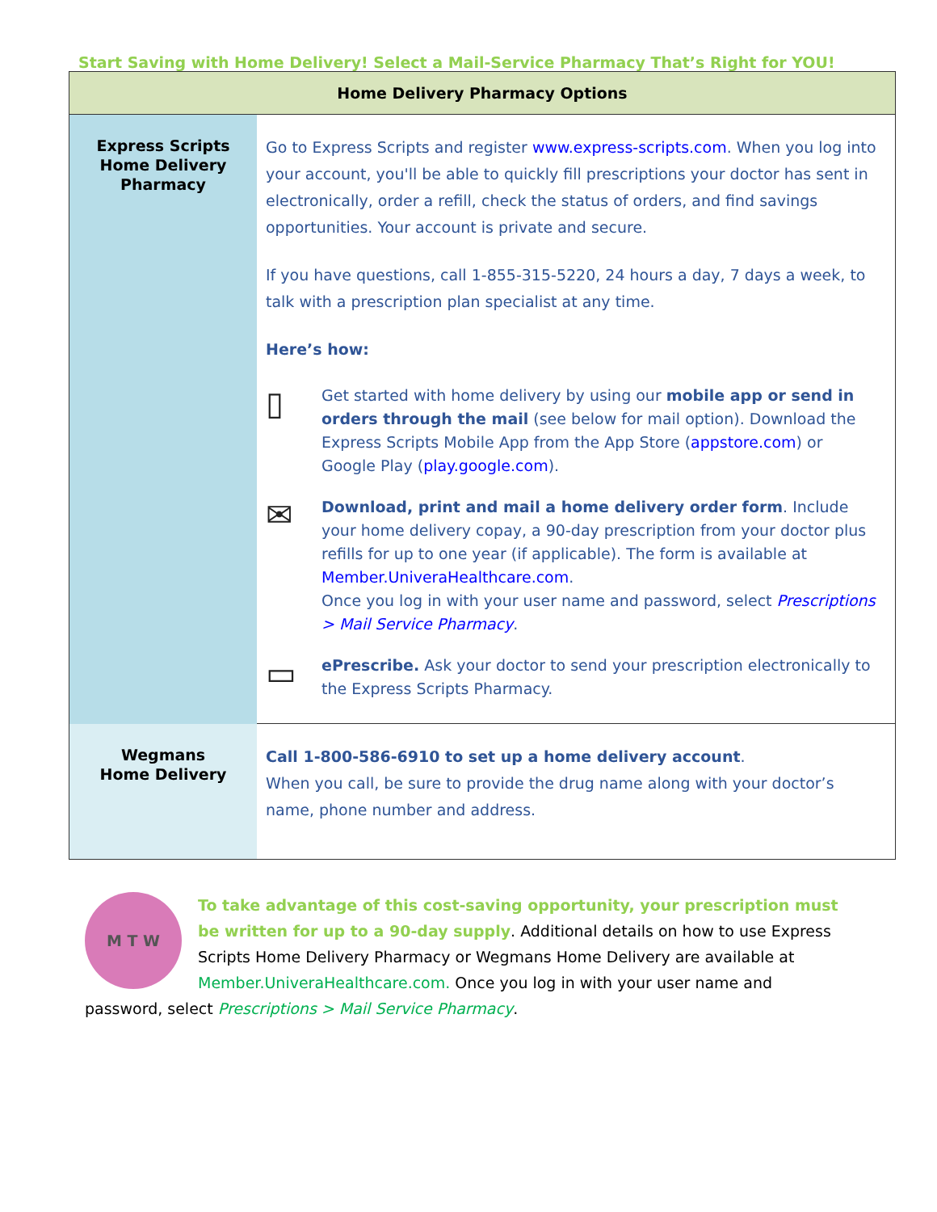Start Saving with Home Delivery! Select a Mail-Service Pharmacy That’s Right for YOU!
| Home Delivery Pharmacy Options | |
| --- | --- |
| Express Scripts Home Delivery Pharmacy | Go to Express Scripts and register www.express-scripts.com . When you log into your account, you'll be able to quickly fill prescriptions your doctor has sent in electronically, order a refill, check the status of orders, and find savings opportunities. Your account is private and secure. If you have questions, call 1-855-315-5220, 24 hours a day, 7 days a week, to talk with a prescription plan specialist at any time. Here’s how: ▯ Get started with home delivery by using our mobile app or send in orders through the mail (see below for mail option). Download the Express Scripts Mobile App from the App Store ( appstore.com ) or Google Play ( play.google.com ). ✉ Download, print and mail a home delivery order form . Include your home delivery copay, a 90-day prescription from your doctor plus refills for up to one year (if applicable). The form is available at Member.UniveraHealthcare.com . Once you log in with your user name and password, select Prescriptions > Mail Service Pharmacy . ▭ ePrescribe. Ask your doctor to send your prescription electronically to the Express Scripts Pharmacy. |
| Wegmans Home Delivery | Call 1-800-586-6910 to set up a home delivery account . When you call, be sure to provide the drug name along with your doctor’s name, phone number and address. |
M T W
To take advantage of this cost-saving opportunity, your prescription must be written for up to a 90-day supply. Additional details on how to use Express Scripts Home Delivery Pharmacy or Wegmans Home Delivery are available at Member.UniveraHealthcare.com. Once you log in with your user name and password, select Prescriptions > Mail Service Pharmacy.